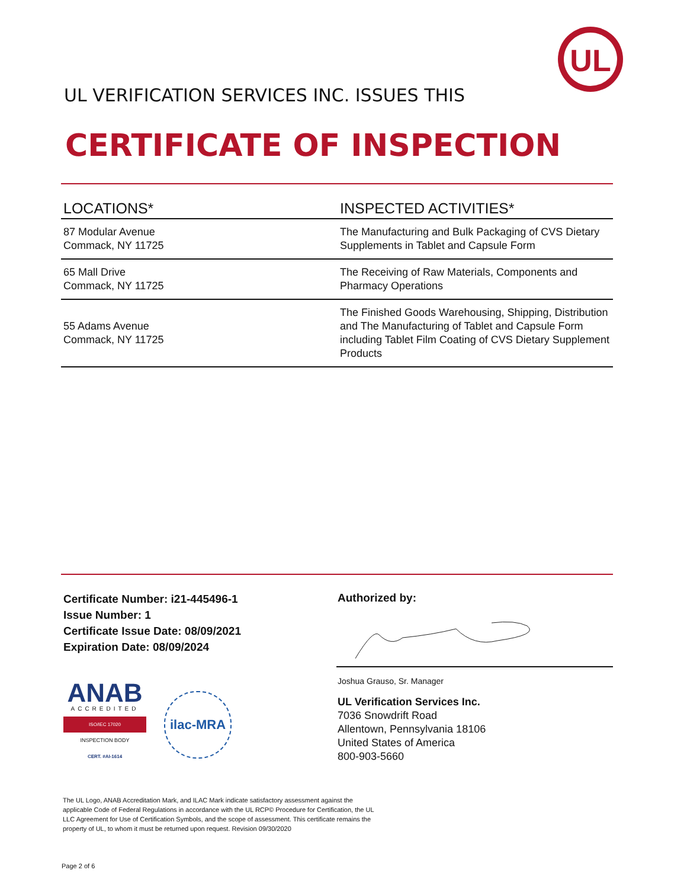UL
UL VERIFICATION SERVICES INC. ISSUES THIS
CERTIFICATE OF INSPECTION
| LOCATIONS* | INSPECTED ACTIVITIES* |
| --- | --- |
| 87 Modular Avenue Commack, NY 11725 | The Manufacturing and Bulk Packaging of CVS Dietary Supplements in Tablet and Capsule Form |
| 65 Mall Drive Commack, NY 11725 | The Receiving of Raw Materials, Components and Pharmacy Operations |
| 55 Adams Avenue Commack, NY 11725 | The Finished Goods Warehousing, Shipping, Distribution and The Manufacturing of Tablet and Capsule Form including Tablet Film Coating of CVS Dietary Supplement Products |
Certificate Number: i21-445496-1
Issue Number: 1
Certificate Issue Date: 08/09/2021
Expiration Date: 08/09/2024
ANAB
ACCREDITED
ISO/IEC 17020
INSPECTION BODY
CERT. #AI-1614
ilac-MRA
Authorized by:
Joshua Grauso, Sr. Manager
UL Verification Services Inc.
7036 Snowdrift Road
Allentown, Pennsylvania 18106
United States of America
800-903-5660
The UL Logo, ANAB Accreditation Mark, and ILAC Mark indicate satisfactory assessment against the applicable Code of Federal Regulations in accordance with the UL RCP© Procedure for Certification, the UL LLC Agreement for Use of Certification Symbols, and the scope of assessment. This certificate remains the property of UL, to whom it must be returned upon request. Revision 09/30/2020
Page 2 of 6